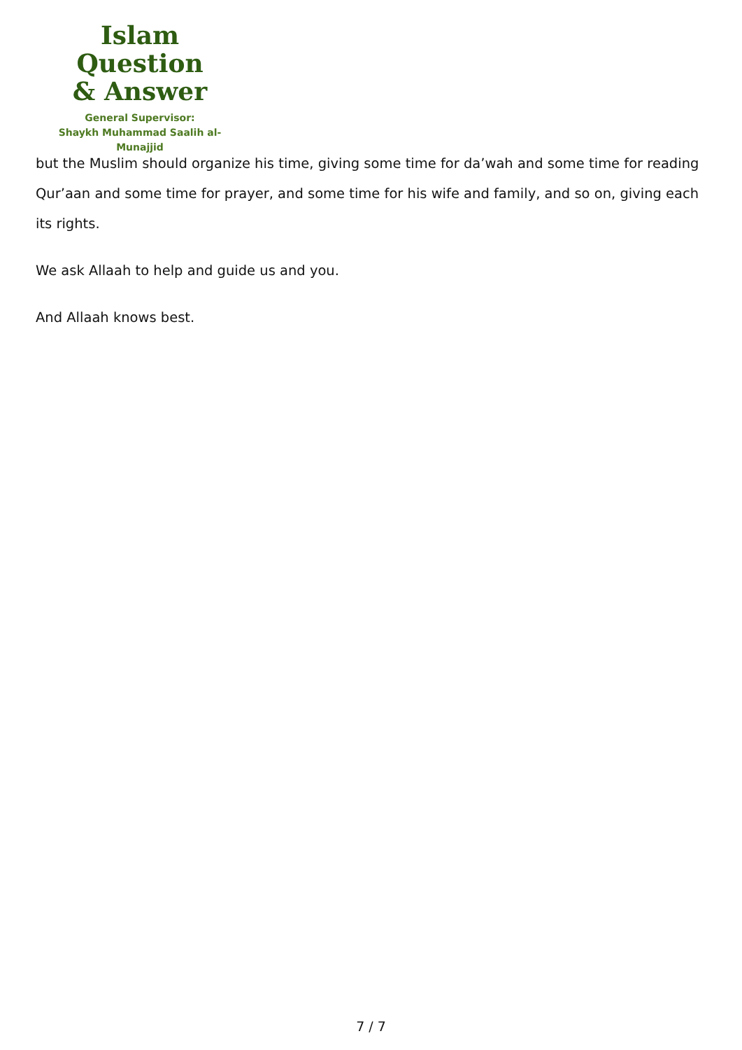Islam Question
& Answer
General Supervisor:
Shaykh Muhammad Saalih al-Munajjid
but the Muslim should organize his time, giving some time for da’wah and some time for reading Qur’aan and some time for prayer, and some time for his wife and family, and so on, giving each its rights.
We ask Allaah to help and guide us and you.
And Allaah knows best.
7 / 7